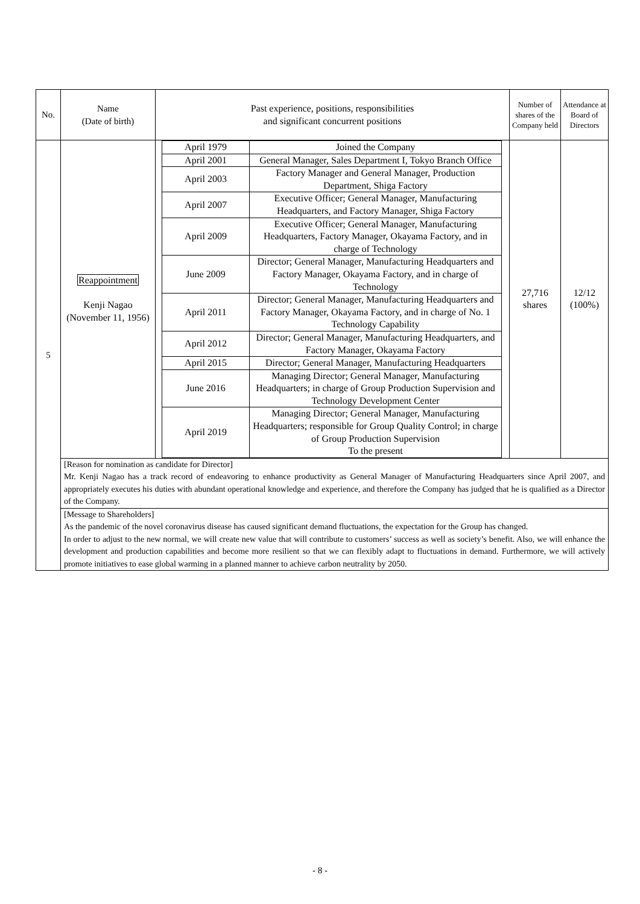| No. | Name (Date of birth) | Past experience, positions, responsibilities and significant concurrent positions | Number of shares of the Company held | Attendance at Board of Directors |
| 5 | Reappointment Kenji Nagao (November 11, 1956) | / April 1979 / Joined the Company / / April 2001 / General Manager, Sales Department I, Tokyo Branch Office / / April 2003 / Factory Manager and General Manager, Production Department, Shiga Factory / / April 2007 / Executive Officer; General Manager, Manufacturing Headquarters, and Factory Manager, Shiga Factory / / April 2009 / Executive Officer; General Manager, Manufacturing Headquarters, Factory Manager, Okayama Factory, and in charge of Technology / / June 2009 / Director; General Manager, Manufacturing Headquarters and Factory Manager, Okayama Factory, and in charge of Technology / / April 2011 / Director; General Manager, Manufacturing Headquarters and Factory Manager, Okayama Factory, and in charge of No. 1 Technology Capability / / April 2012 / Director; General Manager, Manufacturing Headquarters, and Factory Manager, Okayama Factory / / April 2015 / Director; General Manager, Manufacturing Headquarters / / June 2016 / Managing Director; General Manager, Manufacturing Headquarters; in charge of Group Production Supervision and Technology Development Center / / April 2019 / Managing Director; General Manager, Manufacturing Headquarters; responsible for Group Quality Control; in charge of Group Production Supervision To the present / | 27,716 shares | 12/12 (100%) |
| | [Reason for nomination as candidate for Director] Mr. Kenji Nagao has a track record of endeavoring to enhance productivity as General Manager of Manufacturing Headquarters since April 2007, and appropriately executes his duties with abundant operational knowledge and experience, and therefore the Company has judged that he is qualified as a Director of the Company. | | | |
| | [Message to Shareholders] As the pandemic of the novel coronavirus disease has caused significant demand fluctuations, the expectation for the Group has changed. In order to adjust to the new normal, we will create new value that will contribute to customers’ success as well as society’s benefit. Also, we will enhance the development and production capabilities and become more resilient so that we can flexibly adapt to fluctuations in demand. Furthermore, we will actively promote initiatives to ease global warming in a planned manner to achieve carbon neutrality by 2050. | | | |
- 8 -